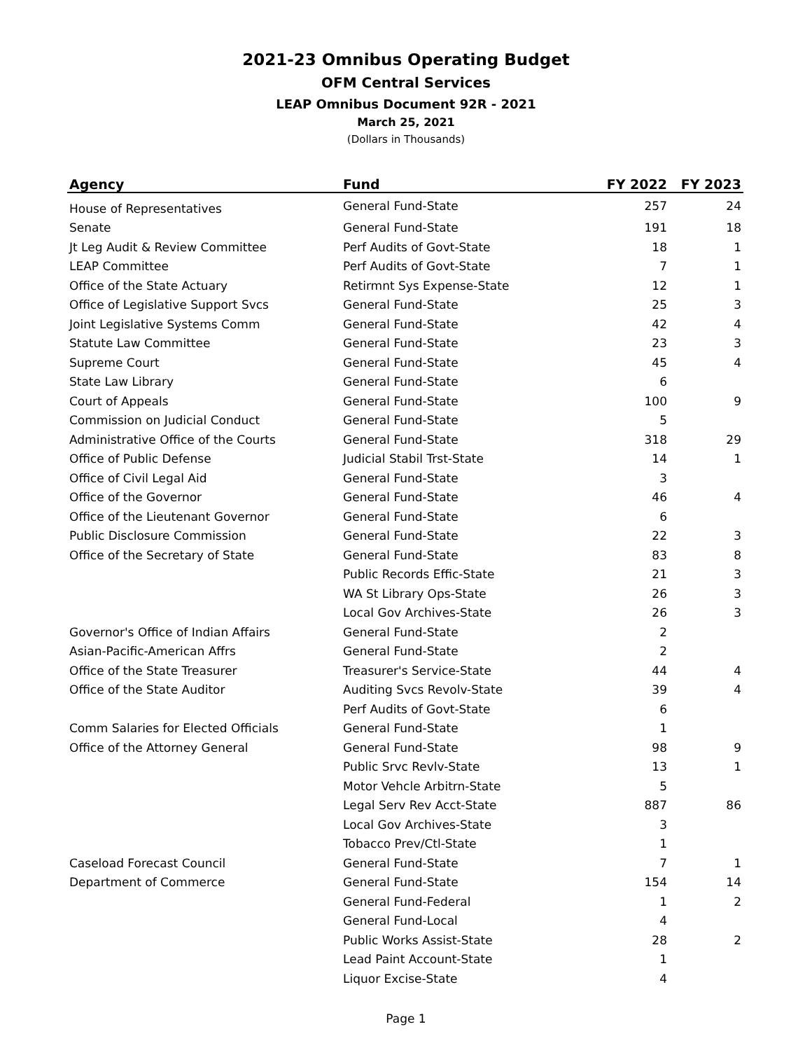2021-23 Omnibus Operating Budget
OFM Central Services
LEAP Omnibus Document 92R - 2021
March 25, 2021
(Dollars in Thousands)
| Agency | Fund | FY 2022 | FY 2023 |
| --- | --- | --- | --- |
| House of Representatives | General Fund-State | 257 | 24 |
| Senate | General Fund-State | 191 | 18 |
| Jt Leg Audit & Review Committee | Perf Audits of Govt-State | 18 | 1 |
| LEAP Committee | Perf Audits of Govt-State | 7 | 1 |
| Office of the State Actuary | Retirmnt Sys Expense-State | 12 | 1 |
| Office of Legislative Support Svcs | General Fund-State | 25 | 3 |
| Joint Legislative Systems Comm | General Fund-State | 42 | 4 |
| Statute Law Committee | General Fund-State | 23 | 3 |
| Supreme Court | General Fund-State | 45 | 4 |
| State Law Library | General Fund-State | 6 | |
| Court of Appeals | General Fund-State | 100 | 9 |
| Commission on Judicial Conduct | General Fund-State | 5 | |
| Administrative Office of the Courts | General Fund-State | 318 | 29 |
| Office of Public Defense | Judicial Stabil Trst-State | 14 | 1 |
| Office of Civil Legal Aid | General Fund-State | 3 | |
| Office of the Governor | General Fund-State | 46 | 4 |
| Office of the Lieutenant Governor | General Fund-State | 6 | |
| Public Disclosure Commission | General Fund-State | 22 | 3 |
| Office of the Secretary of State | General Fund-State | 83 | 8 |
| | Public Records Effic-State | 21 | 3 |
| | WA St Library Ops-State | 26 | 3 |
| | Local Gov Archives-State | 26 | 3 |
| Governor's Office of Indian Affairs | General Fund-State | 2 | |
| Asian-Pacific-American Affrs | General Fund-State | 2 | |
| Office of the State Treasurer | Treasurer's Service-State | 44 | 4 |
| Office of the State Auditor | Auditing Svcs Revolv-State | 39 | 4 |
| | Perf Audits of Govt-State | 6 | |
| Comm Salaries for Elected Officials | General Fund-State | 1 | |
| Office of the Attorney General | General Fund-State | 98 | 9 |
| | Public Srvc Revlv-State | 13 | 1 |
| | Motor Vehcle Arbitrn-State | 5 | |
| | Legal Serv Rev Acct-State | 887 | 86 |
| | Local Gov Archives-State | 3 | |
| | Tobacco Prev/Ctl-State | 1 | |
| Caseload Forecast Council | General Fund-State | 7 | 1 |
| Department of Commerce | General Fund-State | 154 | 14 |
| | General Fund-Federal | 1 | 2 |
| | General Fund-Local | 4 | |
| | Public Works Assist-State | 28 | 2 |
| | Lead Paint Account-State | 1 | |
| | Liquor Excise-State | 4 | |
Page 1